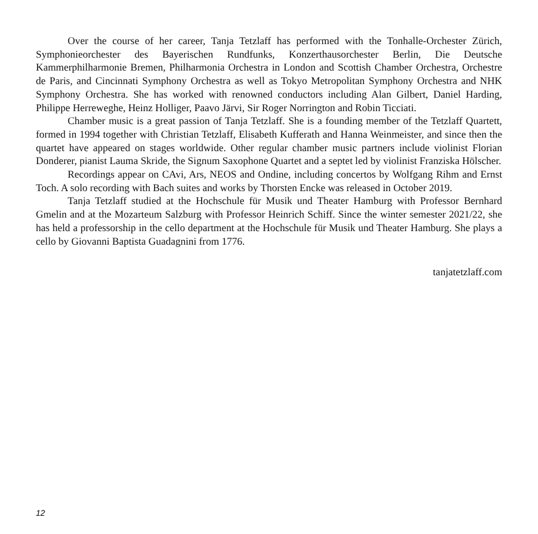Over the course of her career, Tanja Tetzlaff has performed with the Tonhalle-Orchester Zürich, Symphonieorchester des Bayerischen Rundfunks, Konzerthausorchester Berlin, Die Deutsche Kammerphilharmonie Bremen, Philharmonia Orchestra in London and Scottish Chamber Orchestra, Orchestre de Paris, and Cincinnati Symphony Orchestra as well as Tokyo Metropolitan Symphony Orchestra and NHK Symphony Orchestra. She has worked with renowned conductors including Alan Gilbert, Daniel Harding, Philippe Herreweghe, Heinz Holliger, Paavo Järvi, Sir Roger Norrington and Robin Ticciati.
Chamber music is a great passion of Tanja Tetzlaff. She is a founding member of the Tetzlaff Quartett, formed in 1994 together with Christian Tetzlaff, Elisabeth Kufferath and Hanna Weinmeister, and since then the quartet have appeared on stages worldwide. Other regular chamber music partners include violinist Florian Donderer, pianist Lauma Skride, the Signum Saxophone Quartet and a septet led by violinist Franziska Hölscher.
Recordings appear on CAvi, Ars, NEOS and Ondine, including concertos by Wolfgang Rihm and Ernst Toch. A solo recording with Bach suites and works by Thorsten Encke was released in October 2019.
Tanja Tetzlaff studied at the Hochschule für Musik und Theater Hamburg with Professor Bernhard Gmelin and at the Mozarteum Salzburg with Professor Heinrich Schiff. Since the winter semester 2021/22, she has held a professorship in the cello department at the Hochschule für Musik und Theater Hamburg. She plays a cello by Giovanni Baptista Guadagnini from 1776.
tanjatetzlaff.com
12